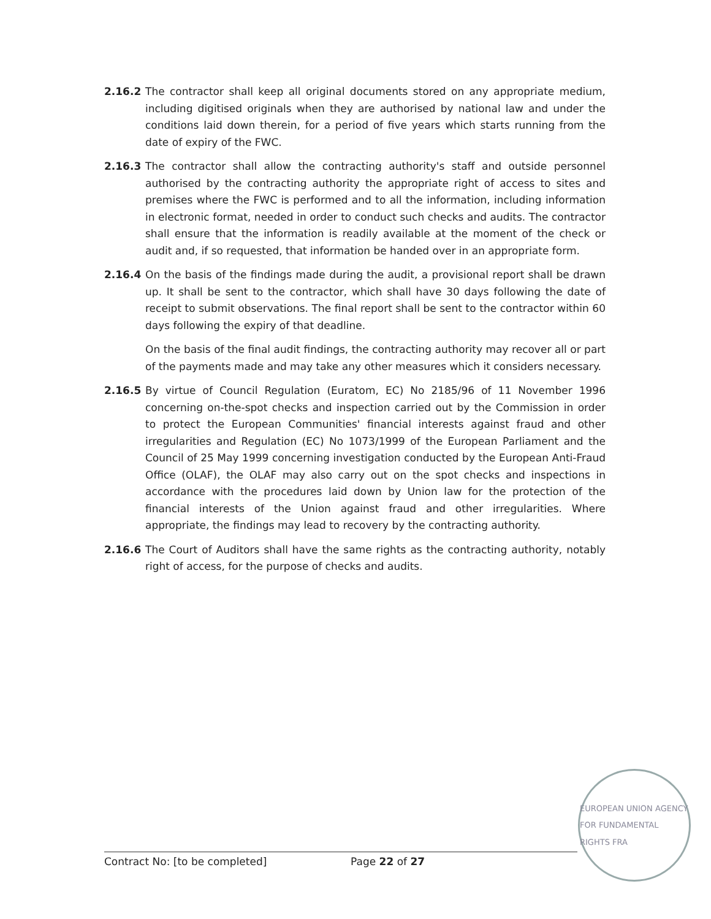2.16.2 The contractor shall keep all original documents stored on any appropriate medium, including digitised originals when they are authorised by national law and under the conditions laid down therein, for a period of five years which starts running from the date of expiry of the FWC.
2.16.3 The contractor shall allow the contracting authority's staff and outside personnel authorised by the contracting authority the appropriate right of access to sites and premises where the FWC is performed and to all the information, including information in electronic format, needed in order to conduct such checks and audits. The contractor shall ensure that the information is readily available at the moment of the check or audit and, if so requested, that information be handed over in an appropriate form.
2.16.4 On the basis of the findings made during the audit, a provisional report shall be drawn up. It shall be sent to the contractor, which shall have 30 days following the date of receipt to submit observations. The final report shall be sent to the contractor within 60 days following the expiry of that deadline.
On the basis of the final audit findings, the contracting authority may recover all or part of the payments made and may take any other measures which it considers necessary.
2.16.5 By virtue of Council Regulation (Euratom, EC) No 2185/96 of 11 November 1996 concerning on-the-spot checks and inspection carried out by the Commission in order to protect the European Communities' financial interests against fraud and other irregularities and Regulation (EC) No 1073/1999 of the European Parliament and the Council of 25 May 1999 concerning investigation conducted by the European Anti-Fraud Office (OLAF), the OLAF may also carry out on the spot checks and inspections in accordance with the procedures laid down by Union law for the protection of the financial interests of the Union against fraud and other irregularities. Where appropriate, the findings may lead to recovery by the contracting authority.
2.16.6 The Court of Auditors shall have the same rights as the contracting authority, notably right of access, for the purpose of checks and audits.
Contract No: [to be completed] Page 22 of 27
EUROPEAN UNION AGENCY FOR FUNDAMENTAL RIGHTS FRA